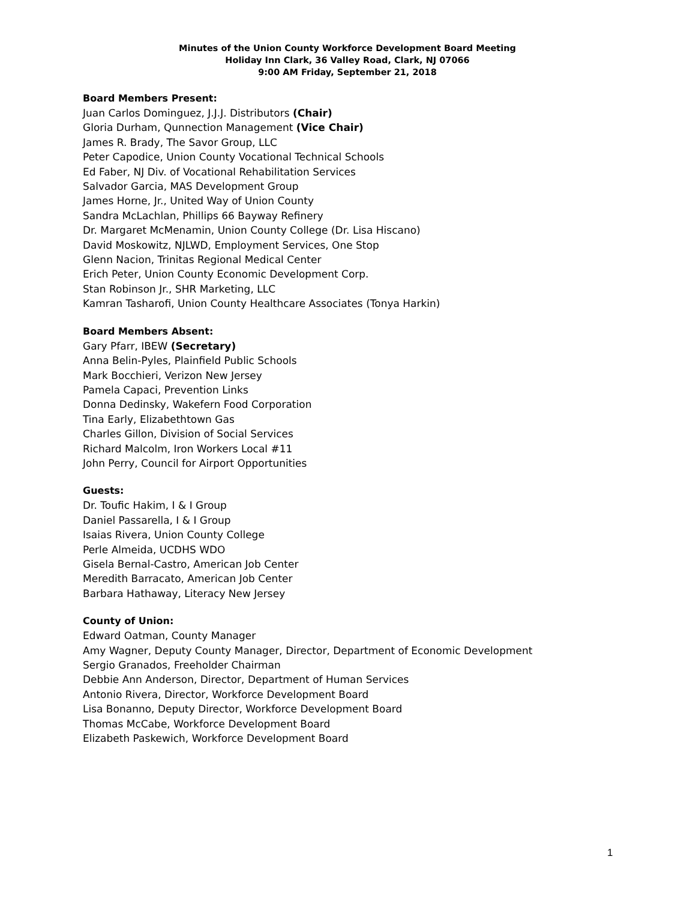Minutes of the Union County Workforce Development Board Meeting
Holiday Inn Clark, 36 Valley Road, Clark, NJ 07066
9:00 AM Friday, September 21, 2018
Board Members Present:
Juan Carlos Dominguez, J.J.J. Distributors (Chair)
Gloria Durham, Qunnection Management (Vice Chair)
James R. Brady, The Savor Group, LLC
Peter Capodice, Union County Vocational Technical Schools
Ed Faber, NJ Div. of Vocational Rehabilitation Services
Salvador Garcia, MAS Development Group
James Horne, Jr., United Way of Union County
Sandra McLachlan, Phillips 66 Bayway Refinery
Dr. Margaret McMenamin, Union County College (Dr. Lisa Hiscano)
David Moskowitz, NJLWD, Employment Services, One Stop
Glenn Nacion, Trinitas Regional Medical Center
Erich Peter, Union County Economic Development Corp.
Stan Robinson Jr., SHR Marketing, LLC
Kamran Tasharofi, Union County Healthcare Associates (Tonya Harkin)
Board Members Absent:
Gary Pfarr, IBEW (Secretary)
Anna Belin-Pyles, Plainfield Public Schools
Mark Bocchieri, Verizon New Jersey
Pamela Capaci, Prevention Links
Donna Dedinsky, Wakefern Food Corporation
Tina Early, Elizabethtown Gas
Charles Gillon, Division of Social Services
Richard Malcolm, Iron Workers Local #11
John Perry, Council for Airport Opportunities
Guests:
Dr. Toufic Hakim, I & I Group
Daniel Passarella, I & I Group
Isaias Rivera, Union County College
Perle Almeida, UCDHS WDO
Gisela Bernal-Castro, American Job Center
Meredith Barracato, American Job Center
Barbara Hathaway, Literacy New Jersey
County of Union:
Edward Oatman, County Manager
Amy Wagner, Deputy County Manager, Director, Department of Economic Development
Sergio Granados, Freeholder Chairman
Debbie Ann Anderson, Director, Department of Human Services
Antonio Rivera, Director, Workforce Development Board
Lisa Bonanno, Deputy Director, Workforce Development Board
Thomas McCabe, Workforce Development Board
Elizabeth Paskewich, Workforce Development Board
1